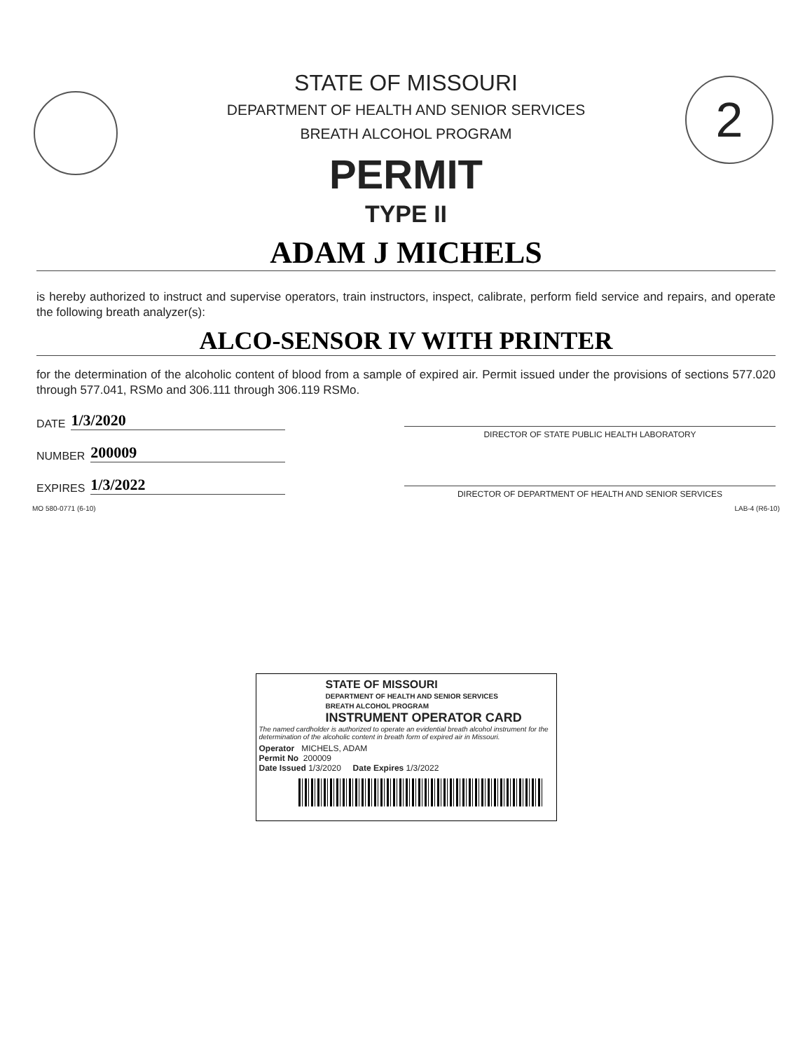2
STATE OF MISSOURI
DEPARTMENT OF HEALTH AND SENIOR SERVICES
BREATH ALCOHOL PROGRAM
PERMIT
TYPE II
ADAM J MICHELS
is hereby authorized to instruct and supervise operators, train instructors, inspect, calibrate, perform field service and repairs, and operate the following breath analyzer(s):
ALCO-SENSOR IV WITH PRINTER
for the determination of the alcoholic content of blood from a sample of expired air. Permit issued under the provisions of sections 577.020 through 577.041, RSMo and 306.111 through 306.119 RSMo.
DATE 1/3/2020
NUMBER 200009
EXPIRES 1/3/2022
DIRECTOR OF STATE PUBLIC HEALTH LABORATORY
DIRECTOR OF DEPARTMENT OF HEALTH AND SENIOR SERVICES
MO 580-0771 (6-10) LAB-4 (R6-10)
STATE OF MISSOURI
DEPARTMENT OF HEALTH AND SENIOR SERVICES
BREATH ALCOHOL PROGRAM
INSTRUMENT OPERATOR CARD
The named cardholder is authorized to operate an evidential breath alcohol instrument for the determination of the alcoholic content in breath form of expired air in Missouri.
Operator MICHELS, ADAM
Permit No 200009
Date Issued 1/3/2020 Date Expires 1/3/2022